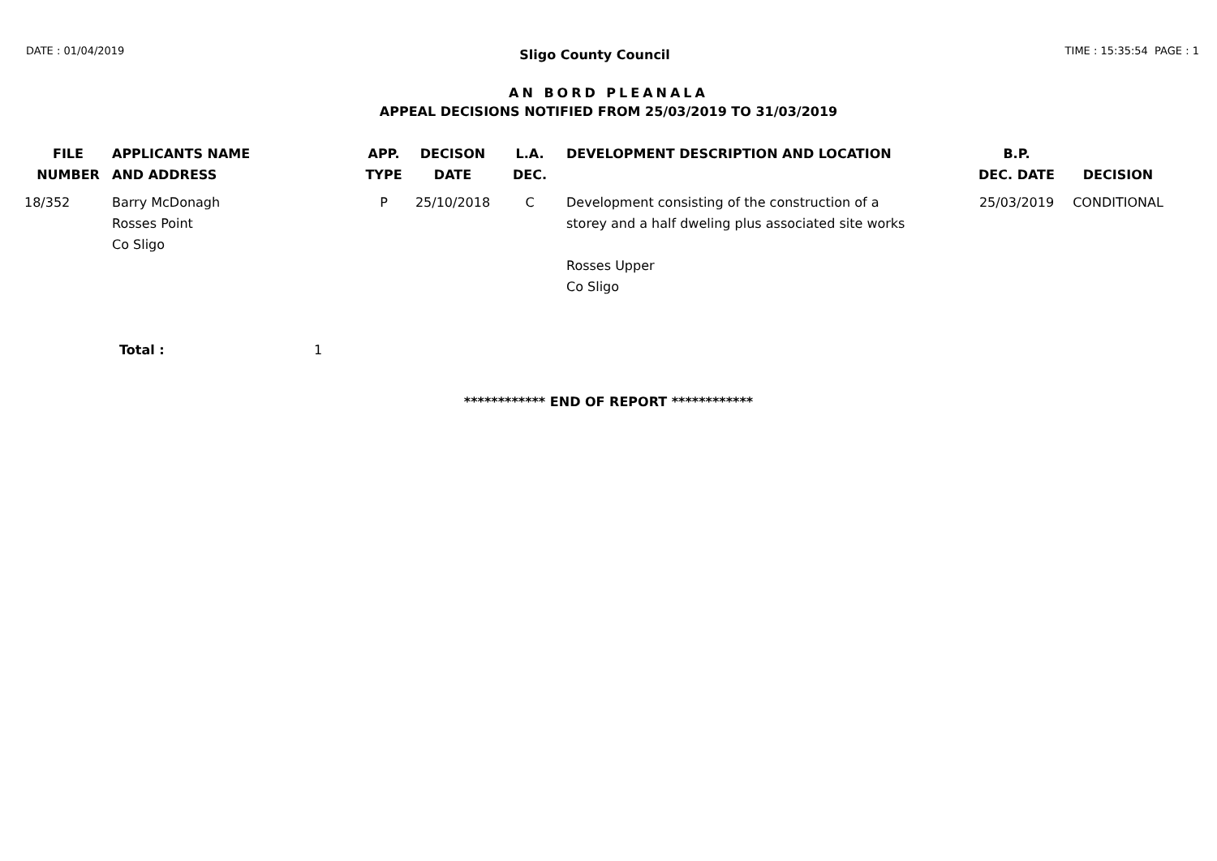DATE : 01/04/2019
Sligo County Council
TIME : 15:35:54 PAGE : 1
AN BORD PLEANALA
APPEAL DECISIONS NOTIFIED FROM 25/03/2019 TO 31/03/2019
| FILE NUMBER | APPLICANTS NAME AND ADDRESS | APP. TYPE | DECISON DATE | L.A. DEC. | DEVELOPMENT DESCRIPTION AND LOCATION | B.P. DEC. DATE | DECISION |
| --- | --- | --- | --- | --- | --- | --- | --- |
| 18/352 | Barry McDonagh Rosses Point Co Sligo | P | 25/10/2018 | C | Development consisting of the construction of a storey and a half dweling plus associated site works Rosses Upper Co Sligo | 25/03/2019 | CONDITIONAL |
Total : 1
************ END OF REPORT ************